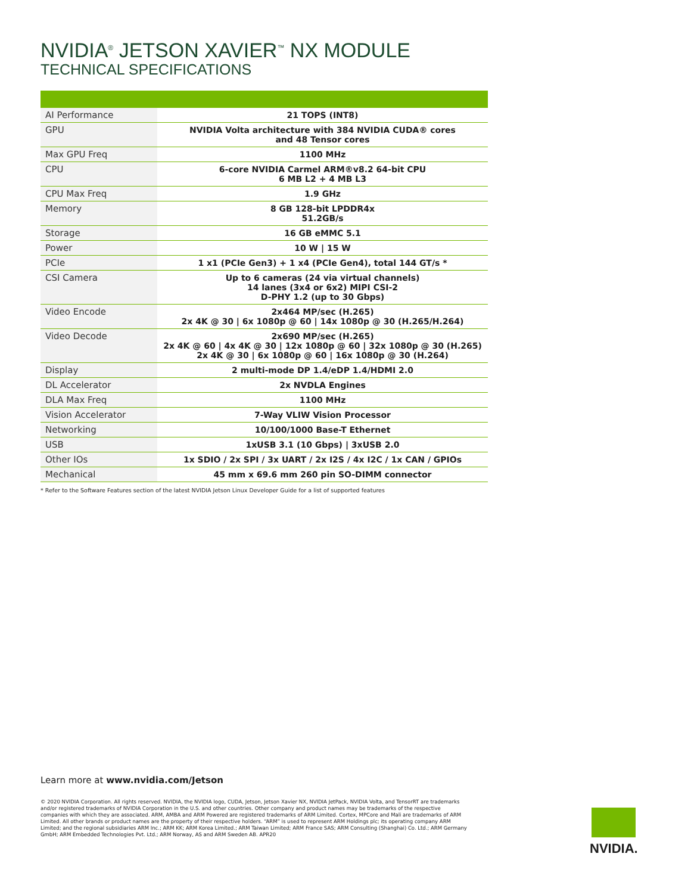NVIDIA<sup>®</sup> JETSON XAVIER<sup>™</sup> NX MODULE
TECHNICAL SPECIFICATIONS
| AI Performance | 21 TOPS (INT8) |
| GPU | NVIDIA Volta architecture with 384 NVIDIA CUDA® cores and 48 Tensor cores |
| Max GPU Freq | 1100 MHz |
| CPU | 6-core NVIDIA Carmel ARM®v8.2 64-bit CPU 6 MB L2 + 4 MB L3 |
| CPU Max Freq | 1.9 GHz |
| Memory | 8 GB 128-bit LPDDR4x 51.2GB/s |
| Storage | 16 GB eMMC 5.1 |
| Power | 10 W / 15 W |
| PCIe | 1 x1 (PCIe Gen3) + 1 x4 (PCIe Gen4), total 144 GT/s * |
| CSI Camera | Up to 6 cameras (24 via virtual channels) 14 lanes (3x4 or 6x2) MIPI CSI-2 D-PHY 1.2 (up to 30 Gbps) |
| Video Encode | 2x464 MP/sec (H.265) 2x 4K @ 30 / 6x 1080p @ 60 / 14x 1080p @ 30 (H.265/H.264) |
| Video Decode | 2x690 MP/sec (H.265) 2x 4K @ 60 / 4x 4K @ 30 / 12x 1080p @ 60 / 32x 1080p @ 30 (H.265) 2x 4K @ 30 / 6x 1080p @ 60 / 16x 1080p @ 30 (H.264) |
| Display | 2 multi-mode DP 1.4/eDP 1.4/HDMI 2.0 |
| DL Accelerator | 2x NVDLA Engines |
| DLA Max Freq | 1100 MHz |
| Vision Accelerator | 7-Way VLIW Vision Processor |
| Networking | 10/100/1000 Base-T Ethernet |
| USB | 1xUSB 3.1 (10 Gbps) / 3xUSB 2.0 |
| Other IOs | 1x SDIO / 2x SPI / 3x UART / 2x I2S / 4x I2C / 1x CAN / GPIOs |
| Mechanical | 45 mm x 69.6 mm 260 pin SO-DIMM connector |
* Refer to the Software Features section of the latest NVIDIA Jetson Linux Developer Guide for a list of supported features
Learn more at www.nvidia.com/Jetson
© 2020 NVIDIA Corporation. All rights reserved. NVIDIA, the NVIDIA logo, CUDA, Jetson, Jetson Xavier NX, NVIDIA JetPack, NVIDIA Volta, and TensorRT are trademarks and/or registered trademarks of NVIDIA Corporation in the U.S. and other countries. Other company and product names may be trademarks of the respective companies with which they are associated. ARM, AMBA and ARM Powered are registered trademarks of ARM Limited. Cortex, MPCore and Mali are trademarks of ARM Limited. All other brands or product names are the property of their respective holders. “ARM” is used to represent ARM Holdings plc; its operating company ARM Limited; and the regional subsidiaries ARM Inc.; ARM KK; ARM Korea Limited.; ARM Taiwan Limited; ARM France SAS; ARM Consulting (Shanghai) Co. Ltd.; ARM Germany GmbH; ARM Embedded Technologies Pvt. Ltd.; ARM Norway, AS and ARM Sweden AB. APR20
NVIDIA.